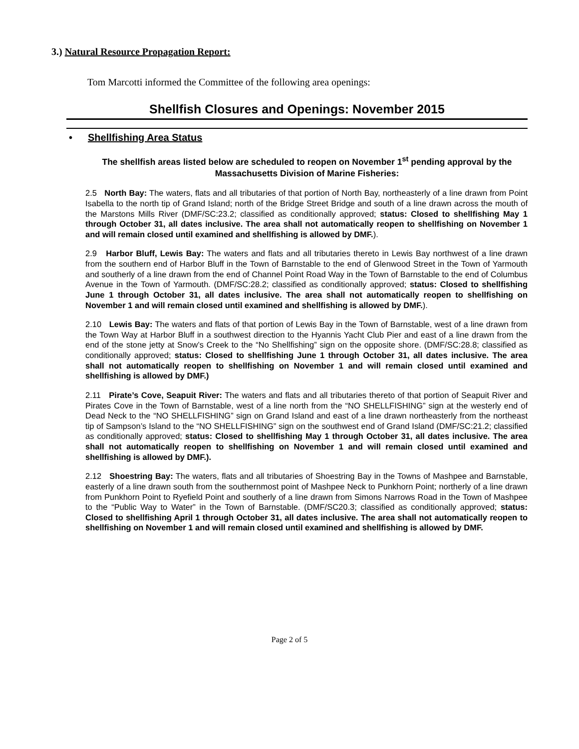3.) Natural Resource Propagation Report:
Tom Marcotti informed the Committee of the following area openings:
Shellfish Closures and Openings: November 2015
• Shellfishing Area Status
The shellfish areas listed below are scheduled to reopen on November 1<sup>st</sup> pending approval by the Massachusetts Division of Marine Fisheries:
2.5 North Bay: The waters, flats and all tributaries of that portion of North Bay, northeasterly of a line drawn from Point Isabella to the north tip of Grand Island; north of the Bridge Street Bridge and south of a line drawn across the mouth of the Marstons Mills River (DMF/SC:23.2; classified as conditionally approved; status: Closed to shellfishing May 1 through October 31, all dates inclusive. The area shall not automatically reopen to shellfishing on November 1 and will remain closed until examined and shellfishing is allowed by DMF.).
2.9 Harbor Bluff, Lewis Bay: The waters and flats and all tributaries thereto in Lewis Bay northwest of a line drawn from the southern end of Harbor Bluff in the Town of Barnstable to the end of Glenwood Street in the Town of Yarmouth and southerly of a line drawn from the end of Channel Point Road Way in the Town of Barnstable to the end of Columbus Avenue in the Town of Yarmouth. (DMF/SC:28.2; classified as conditionally approved; status: Closed to shellfishing June 1 through October 31, all dates inclusive. The area shall not automatically reopen to shellfishing on November 1 and will remain closed until examined and shellfishing is allowed by DMF.).
2.10 Lewis Bay: The waters and flats of that portion of Lewis Bay in the Town of Barnstable, west of a line drawn from the Town Way at Harbor Bluff in a southwest direction to the Hyannis Yacht Club Pier and east of a line drawn from the end of the stone jetty at Snow’s Creek to the “No Shellfishing” sign on the opposite shore. (DMF/SC:28.8; classified as conditionally approved; status: Closed to shellfishing June 1 through October 31, all dates inclusive. The area shall not automatically reopen to shellfishing on November 1 and will remain closed until examined and shellfishing is allowed by DMF.)
2.11 Pirate’s Cove, Seapuit River: The waters and flats and all tributaries thereto of that portion of Seapuit River and Pirates Cove in the Town of Barnstable, west of a line north from the “NO SHELLFISHING” sign at the westerly end of Dead Neck to the “NO SHELLFISHING” sign on Grand Island and east of a line drawn northeasterly from the northeast tip of Sampson’s Island to the “NO SHELLFISHING” sign on the southwest end of Grand Island (DMF/SC:21.2; classified as conditionally approved; status: Closed to shellfishing May 1 through October 31, all dates inclusive. The area shall not automatically reopen to shellfishing on November 1 and will remain closed until examined and shellfishing is allowed by DMF.).
2.12 Shoestring Bay: The waters, flats and all tributaries of Shoestring Bay in the Towns of Mashpee and Barnstable, easterly of a line drawn south from the southernmost point of Mashpee Neck to Punkhorn Point; northerly of a line drawn from Punkhorn Point to Ryefield Point and southerly of a line drawn from Simons Narrows Road in the Town of Mashpee to the “Public Way to Water” in the Town of Barnstable. (DMF/SC20.3; classified as conditionally approved; status: Closed to shellfishing April 1 through October 31, all dates inclusive. The area shall not automatically reopen to shellfishing on November 1 and will remain closed until examined and shellfishing is allowed by DMF.
Page 2 of 5